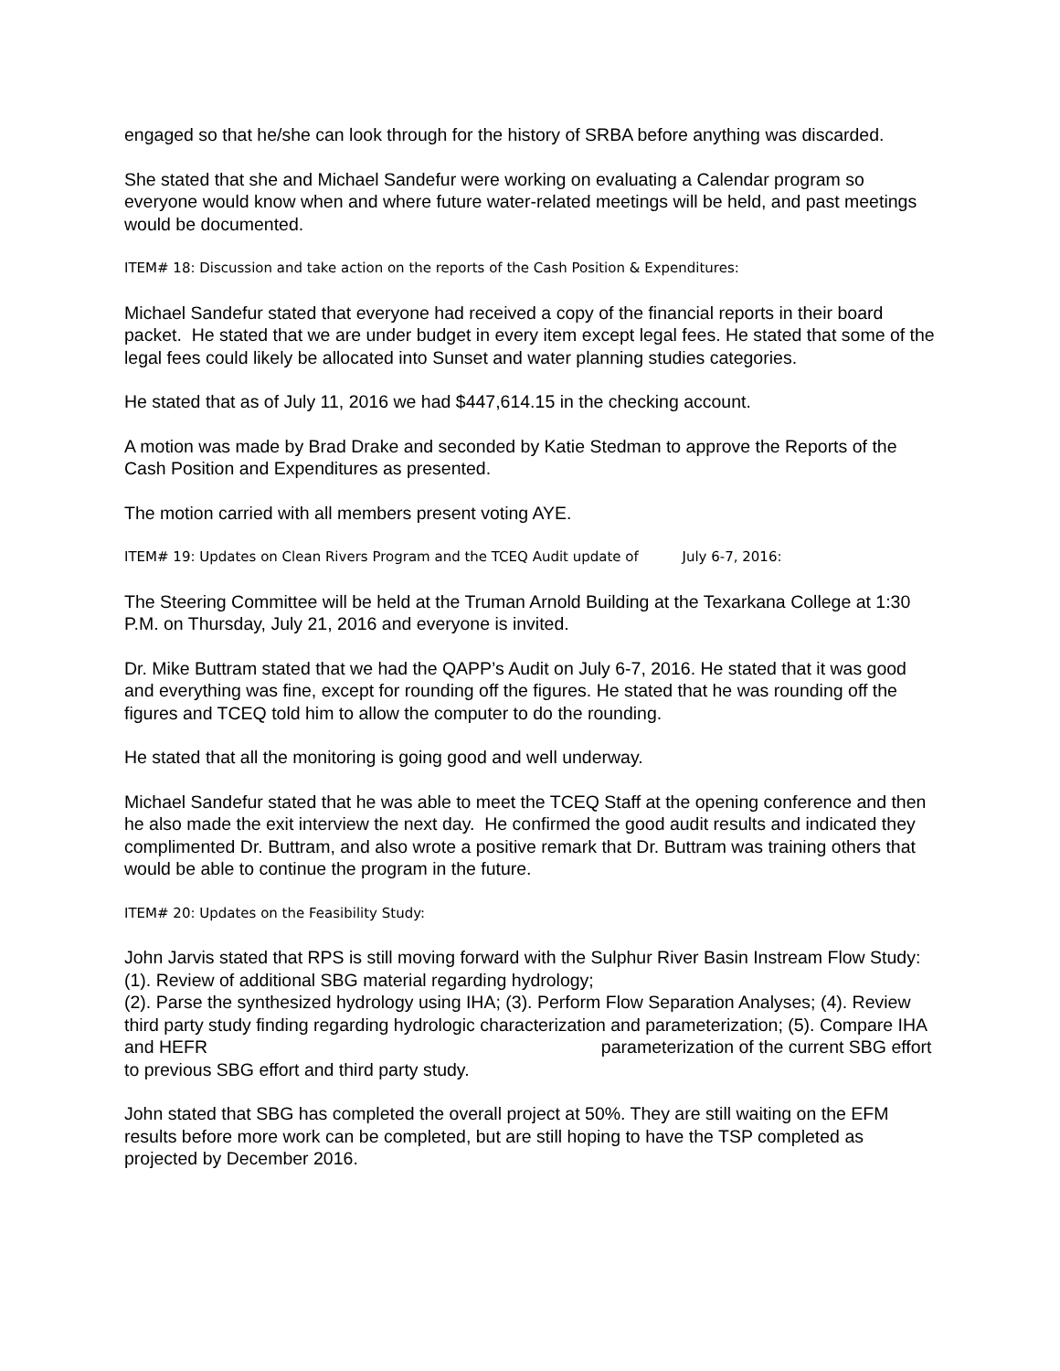engaged so that he/she can look through for the history of SRBA before anything was discarded.
She stated that she and Michael Sandefur were working on evaluating a Calendar program so everyone would know when and where future water-related meetings will be held, and past meetings would be documented.
ITEM# 18: Discussion and take action on the reports of the Cash Position & Expenditures:
Michael Sandefur stated that everyone had received a copy of the financial reports in their board packet. He stated that we are under budget in every item except legal fees. He stated that some of the legal fees could likely be allocated into Sunset and water planning studies categories.
He stated that as of July 11, 2016 we had $447,614.15 in the checking account.
A motion was made by Brad Drake and seconded by Katie Stedman to approve the Reports of the Cash Position and Expenditures as presented.
The motion carried with all members present voting AYE.
ITEM# 19: Updates on Clean Rivers Program and the TCEQ Audit update of July 6-7, 2016:
The Steering Committee will be held at the Truman Arnold Building at the Texarkana College at 1:30 P.M. on Thursday, July 21, 2016 and everyone is invited.
Dr. Mike Buttram stated that we had the QAPP’s Audit on July 6-7, 2016. He stated that it was good and everything was fine, except for rounding off the figures. He stated that he was rounding off the figures and TCEQ told him to allow the computer to do the rounding.
He stated that all the monitoring is going good and well underway.
Michael Sandefur stated that he was able to meet the TCEQ Staff at the opening conference and then he also made the exit interview the next day. He confirmed the good audit results and indicated they complimented Dr. Buttram, and also wrote a positive remark that Dr. Buttram was training others that would be able to continue the program in the future.
ITEM# 20: Updates on the Feasibility Study:
John Jarvis stated that RPS is still moving forward with the Sulphur River Basin Instream Flow Study: (1). Review of additional SBG material regarding hydrology;
(2). Parse the synthesized hydrology using IHA; (3). Perform Flow Separation Analyses; (4). Review third party study finding regarding hydrologic characterization and parameterization; (5). Compare IHA and HEFR parameterization of the current SBG effort to previous SBG effort and third party study.
John stated that SBG has completed the overall project at 50%. They are still waiting on the EFM results before more work can be completed, but are still hoping to have the TSP completed as projected by December 2016.